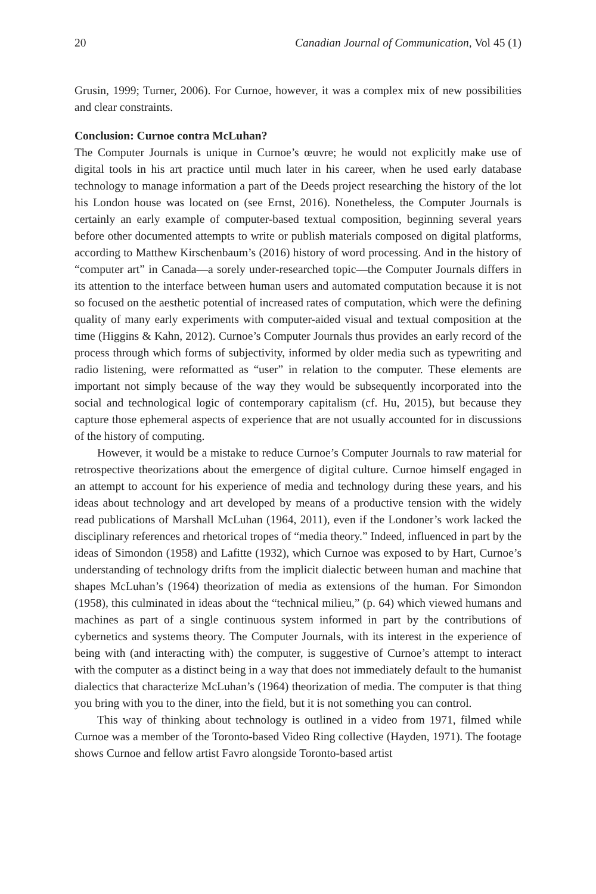20 Canadian Journal of Communication, Vol 45 (1)
Grusin, 1999; Turner, 2006). For Curnoe, however, it was a complex mix of new possibilities and clear constraints.
Conclusion: Curnoe contra McLuhan?
The Computer Journals is unique in Curnoe’s œuvre; he would not explicitly make use of digital tools in his art practice until much later in his career, when he used early database technology to manage information a part of the Deeds project researching the history of the lot his London house was located on (see Ernst, 2016). Nonetheless, the Computer Journals is certainly an early example of computer-based textual composition, beginning several years before other documented attempts to write or publish materials composed on digital platforms, according to Matthew Kirschenbaum’s (2016) history of word processing. And in the history of “computer art” in Canada—a sorely under-researched topic—the Computer Journals differs in its attention to the interface between human users and automated computation because it is not so focused on the aesthetic potential of increased rates of computation, which were the defining quality of many early experiments with computer-aided visual and textual composition at the time (Higgins & Kahn, 2012). Curnoe’s Computer Journals thus provides an early record of the process through which forms of subjectivity, informed by older media such as typewriting and radio listening, were reformatted as “user” in relation to the computer. These elements are important not simply because of the way they would be subsequently incorporated into the social and technological logic of contemporary capitalism (cf. Hu, 2015), but because they capture those ephemeral aspects of experience that are not usually accounted for in discussions of the history of computing.
However, it would be a mistake to reduce Curnoe’s Computer Journals to raw material for retrospective theorizations about the emergence of digital culture. Curnoe himself engaged in an attempt to account for his experience of media and technology during these years, and his ideas about technology and art developed by means of a productive tension with the widely read publications of Marshall McLuhan (1964, 2011), even if the Londoner’s work lacked the disciplinary references and rhetorical tropes of “media theory.” Indeed, influenced in part by the ideas of Simondon (1958) and Lafitte (1932), which Curnoe was exposed to by Hart, Curnoe’s understanding of technology drifts from the implicit dialectic between human and machine that shapes McLuhan’s (1964) theorization of media as extensions of the human. For Simondon (1958), this culminated in ideas about the “technical milieu,” (p. 64) which viewed humans and machines as part of a single continuous system informed in part by the contributions of cybernetics and systems theory. The Computer Journals, with its interest in the experience of being with (and interacting with) the computer, is suggestive of Curnoe’s attempt to interact with the computer as a distinct being in a way that does not immediately default to the humanist dialectics that characterize McLuhan’s (1964) theorization of media. The computer is that thing you bring with you to the diner, into the field, but it is not something you can control.
This way of thinking about technology is outlined in a video from 1971, filmed while Curnoe was a member of the Toronto-based Video Ring collective (Hayden, 1971). The footage shows Curnoe and fellow artist Favro alongside Toronto-based artist